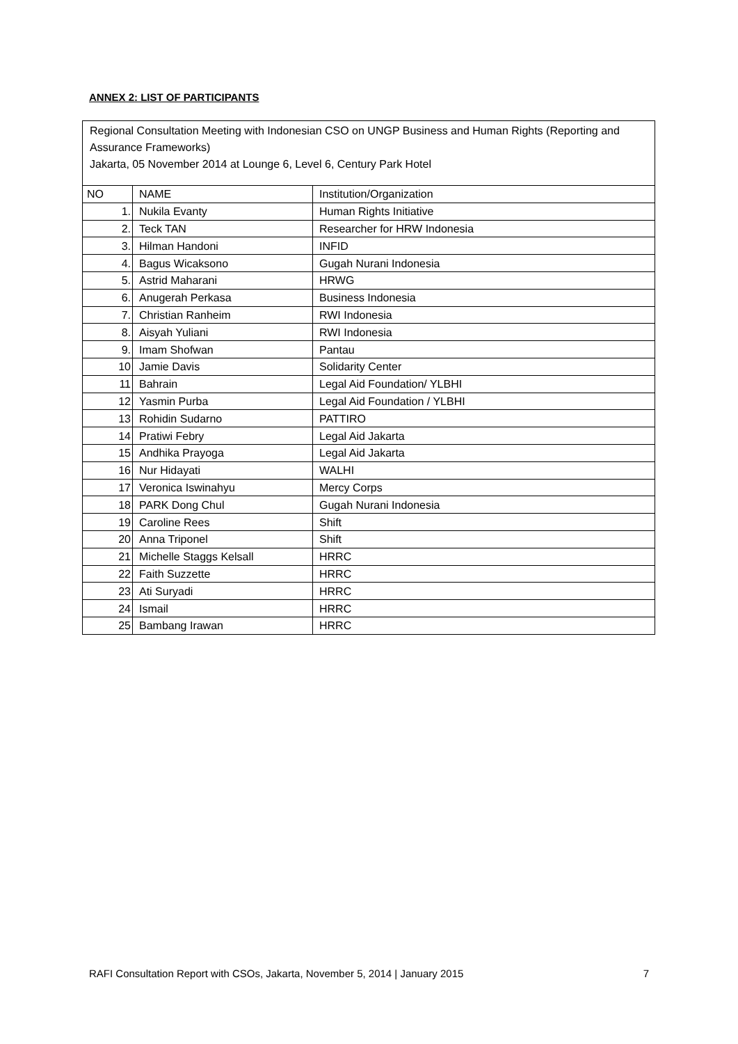ANNEX 2: LIST OF PARTICIPANTS
Regional Consultation Meeting with Indonesian CSO on UNGP Business and Human Rights (Reporting and Assurance Frameworks)
Jakarta, 05 November 2014 at Lounge 6, Level 6, Century Park Hotel
| NO | NAME | Institution/Organization |
| 1. | Nukila Evanty | Human Rights Initiative |
| 2. | Teck TAN | Researcher for HRW Indonesia |
| 3. | Hilman Handoni | INFID |
| 4. | Bagus Wicaksono | Gugah Nurani Indonesia |
| 5. | Astrid Maharani | HRWG |
| 6. | Anugerah Perkasa | Business Indonesia |
| 7. | Christian Ranheim | RWI Indonesia |
| 8. | Aisyah Yuliani | RWI Indonesia |
| 9. | Imam Shofwan | Pantau |
| 10 | Jamie Davis | Solidarity Center |
| 11 | Bahrain | Legal Aid Foundation/ YLBHI |
| 12 | Yasmin Purba | Legal Aid Foundation / YLBHI |
| 13 | Rohidin Sudarno | PATTIRO |
| 14 | Pratiwi Febry | Legal Aid Jakarta |
| 15 | Andhika Prayoga | Legal Aid Jakarta |
| 16 | Nur Hidayati | WALHI |
| 17 | Veronica Iswinahyu | Mercy Corps |
| 18 | PARK Dong Chul | Gugah Nurani Indonesia |
| 19 | Caroline Rees | Shift |
| 20 | Anna Triponel | Shift |
| 21 | Michelle Staggs Kelsall | HRRC |
| 22 | Faith Suzzette | HRRC |
| 23 | Ati Suryadi | HRRC |
| 24 | Ismail | HRRC |
| 25 | Bambang Irawan | HRRC |
RAFI Consultation Report with CSOs, Jakarta, November 5, 2014 | January 2015 7